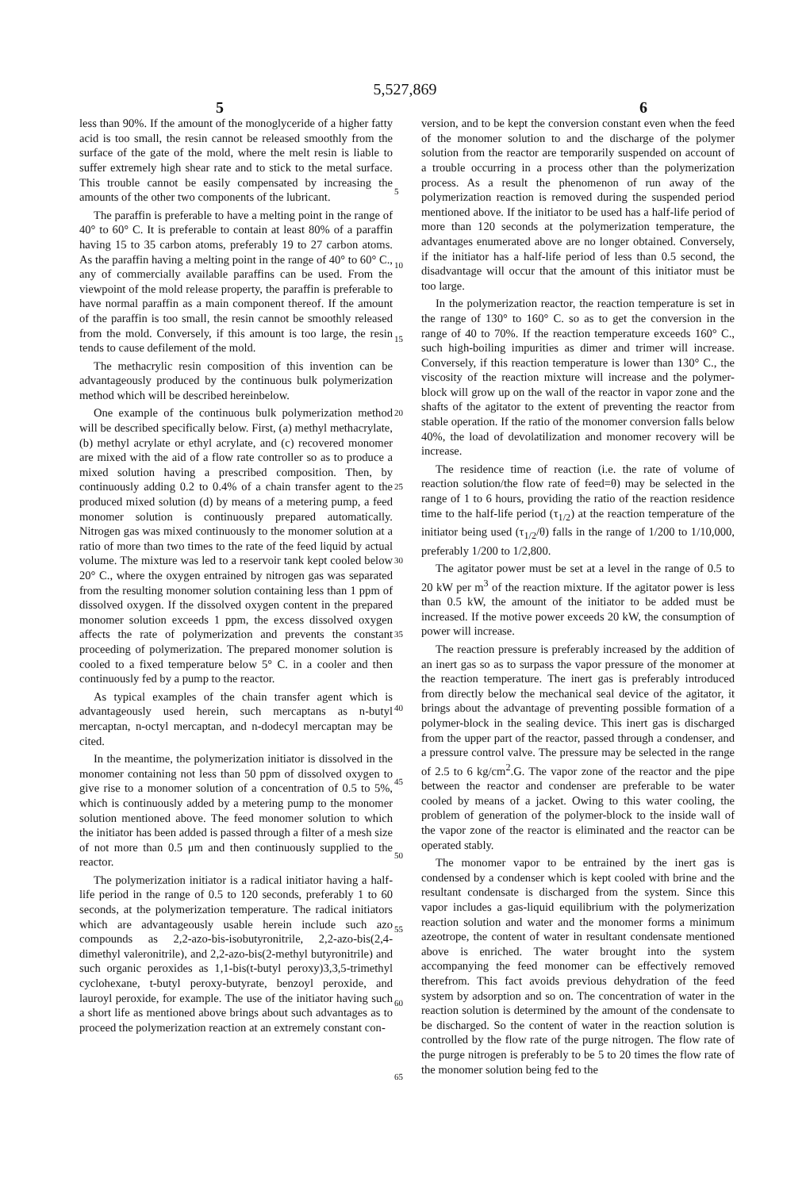5,527,869
5 6
less than 90%. If the amount of the monoglyceride of a higher fatty acid is too small, the resin cannot be released smoothly from the surface of the gate of the mold, where the melt resin is liable to suffer extremely high shear rate and to stick to the metal surface. This trouble cannot be easily compensated by increasing the amounts of the other two components of the lubricant.
The paraffin is preferable to have a melting point in the range of 40° to 60° C. It is preferable to contain at least 80% of a paraffin having 15 to 35 carbon atoms, preferably 19 to 27 carbon atoms. As the paraffin having a melting point in the range of 40° to 60° C., any of commercially available paraffins can be used. From the viewpoint of the mold release property, the paraffin is preferable to have normal paraffin as a main component thereof. If the amount of the paraffin is too small, the resin cannot be smoothly released from the mold. Conversely, if this amount is too large, the resin tends to cause defilement of the mold.
The methacrylic resin composition of this invention can be advantageously produced by the continuous bulk polymerization method which will be described hereinbelow.
One example of the continuous bulk polymerization method will be described specifically below. First, (a) methyl methacrylate, (b) methyl acrylate or ethyl acrylate, and (c) recovered monomer are mixed with the aid of a flow rate controller so as to produce a mixed solution having a prescribed composition. Then, by continuously adding 0.2 to 0.4% of a chain transfer agent to the produced mixed solution (d) by means of a metering pump, a feed monomer solution is continuously prepared automatically. Nitrogen gas was mixed continuously to the monomer solution at a ratio of more than two times to the rate of the feed liquid by actual volume. The mixture was led to a reservoir tank kept cooled below 20° C., where the oxygen entrained by nitrogen gas was separated from the resulting monomer solution containing less than 1 ppm of dissolved oxygen. If the dissolved oxygen content in the prepared monomer solution exceeds 1 ppm, the excess dissolved oxygen affects the rate of polymerization and prevents the constant proceeding of polymerization. The prepared monomer solution is cooled to a fixed temperature below 5° C. in a cooler and then continuously fed by a pump to the reactor.
As typical examples of the chain transfer agent which is advantageously used herein, such mercaptans as n-butyl mercaptan, n-octyl mercaptan, and n-dodecyl mercaptan may be cited.
In the meantime, the polymerization initiator is dissolved in the monomer containing not less than 50 ppm of dissolved oxygen to give rise to a monomer solution of a concentration of 0.5 to 5%, which is continuously added by a metering pump to the monomer solution mentioned above. The feed monomer solution to which the initiator has been added is passed through a filter of a mesh size of not more than 0.5 μm and then continuously supplied to the reactor.
The polymerization initiator is a radical initiator having a half-life period in the range of 0.5 to 120 seconds, preferably 1 to 60 seconds, at the polymerization temperature. The radical initiators which are advantageously usable herein include such azo compounds as 2,2-azo-bis-isobutyronitrile, 2,2-azo-bis(2,4-dimethyl valeronitrile), and 2,2-azo-bis(2-methyl butyronitrile) and such organic peroxides as 1,1-bis(t-butyl peroxy)3,3,5-trimethyl cyclohexane, t-butyl peroxy-butyrate, benzoyl peroxide, and lauroyl peroxide, for example. The use of the initiator having such a short life as mentioned above brings about such advantages as to proceed the polymerization reaction at an extremely constant con-
5
10
15
20
25
30
35
40
45
50
55
60
65
version, and to be kept the conversion constant even when the feed of the monomer solution to and the discharge of the polymer solution from the reactor are temporarily suspended on account of a trouble occurring in a process other than the polymerization process. As a result the phenomenon of run away of the polymerization reaction is removed during the suspended period mentioned above. If the initiator to be used has a half-life period of more than 120 seconds at the polymerization temperature, the advantages enumerated above are no longer obtained. Conversely, if the initiator has a half-life period of less than 0.5 second, the disadvantage will occur that the amount of this initiator must be too large.
In the polymerization reactor, the reaction temperature is set in the range of 130° to 160° C. so as to get the conversion in the range of 40 to 70%. If the reaction temperature exceeds 160° C., such high-boiling impurities as dimer and trimer will increase. Conversely, if this reaction temperature is lower than 130° C., the viscosity of the reaction mixture will increase and the polymer-block will grow up on the wall of the reactor in vapor zone and the shafts of the agitator to the extent of preventing the reactor from stable operation. If the ratio of the monomer conversion falls below 40%, the load of devolatilization and monomer recovery will be increase.
The residence time of reaction (i.e. the rate of volume of reaction solution/the flow rate of feed=θ) may be selected in the range of 1 to 6 hours, providing the ratio of the reaction residence time to the half-life period (τ<sub>1/2</sub>) at the reaction temperature of the initiator being used (τ<sub>1/2</sub>/θ) falls in the range of 1/200 to 1/10,000, preferably 1/200 to 1/2,800.
The agitator power must be set at a level in the range of 0.5 to 20 kW per m<sup>3</sup> of the reaction mixture. If the agitator power is less than 0.5 kW, the amount of the initiator to be added must be increased. If the motive power exceeds 20 kW, the consumption of power will increase.
The reaction pressure is preferably increased by the addition of an inert gas so as to surpass the vapor pressure of the monomer at the reaction temperature. The inert gas is preferably introduced from directly below the mechanical seal device of the agitator, it brings about the advantage of preventing possible formation of a polymer-block in the sealing device. This inert gas is discharged from the upper part of the reactor, passed through a condenser, and a pressure control valve. The pressure may be selected in the range of 2.5 to 6 kg/cm<sup>2</sup>.G. The vapor zone of the reactor and the pipe between the reactor and condenser are preferable to be water cooled by means of a jacket. Owing to this water cooling, the problem of generation of the polymer-block to the inside wall of the vapor zone of the reactor is eliminated and the reactor can be operated stably.
The monomer vapor to be entrained by the inert gas is condensed by a condenser which is kept cooled with brine and the resultant condensate is discharged from the system. Since this vapor includes a gas-liquid equilibrium with the polymerization reaction solution and water and the monomer forms a minimum azeotrope, the content of water in resultant condensate mentioned above is enriched. The water brought into the system accompanying the feed monomer can be effectively removed therefrom. This fact avoids previous dehydration of the feed system by adsorption and so on. The concentration of water in the reaction solution is determined by the amount of the condensate to be discharged. So the content of water in the reaction solution is controlled by the flow rate of the purge nitrogen. The flow rate of the purge nitrogen is preferably to be 5 to 20 times the flow rate of the monomer solution being fed to the